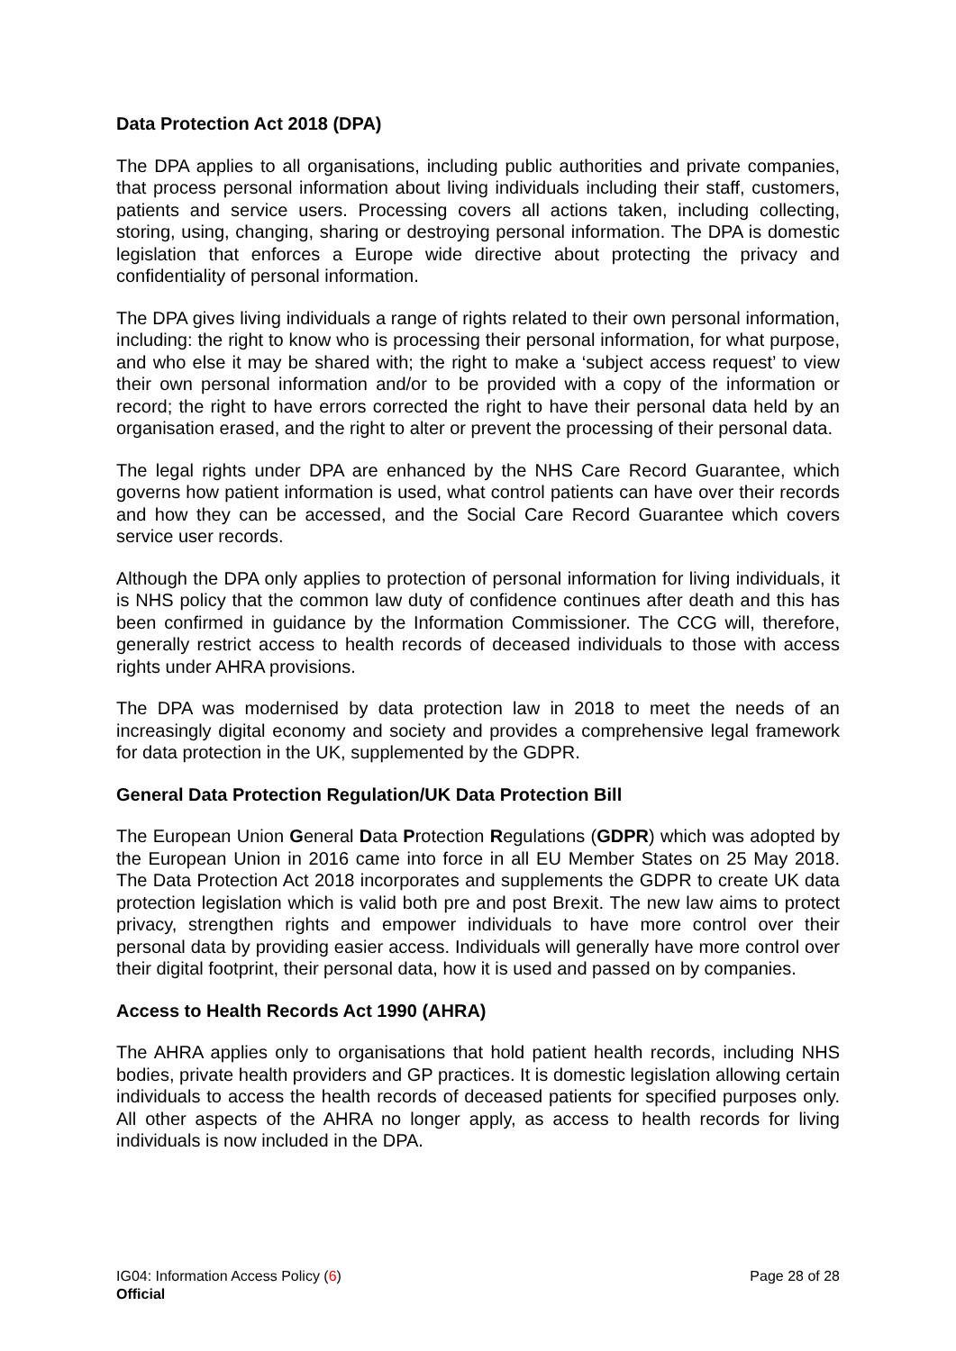Data Protection Act 2018 (DPA)
The DPA applies to all organisations, including public authorities and private companies, that process personal information about living individuals including their staff, customers, patients and service users. Processing covers all actions taken, including collecting, storing, using, changing, sharing or destroying personal information. The DPA is domestic legislation that enforces a Europe wide directive about protecting the privacy and confidentiality of personal information.
The DPA gives living individuals a range of rights related to their own personal information, including: the right to know who is processing their personal information, for what purpose, and who else it may be shared with; the right to make a ‘subject access request’ to view their own personal information and/or to be provided with a copy of the information or record; the right to have errors corrected the right to have their personal data held by an organisation erased, and the right to alter or prevent the processing of their personal data.
The legal rights under DPA are enhanced by the NHS Care Record Guarantee, which governs how patient information is used, what control patients can have over their records and how they can be accessed, and the Social Care Record Guarantee which covers service user records.
Although the DPA only applies to protection of personal information for living individuals, it is NHS policy that the common law duty of confidence continues after death and this has been confirmed in guidance by the Information Commissioner. The CCG will, therefore, generally restrict access to health records of deceased individuals to those with access rights under AHRA provisions.
The DPA was modernised by data protection law in 2018 to meet the needs of an increasingly digital economy and society and provides a comprehensive legal framework for data protection in the UK, supplemented by the GDPR.
General Data Protection Regulation/UK Data Protection Bill
The European Union General Data Protection Regulations (GDPR) which was adopted by the European Union in 2016 came into force in all EU Member States on 25 May 2018. The Data Protection Act 2018 incorporates and supplements the GDPR to create UK data protection legislation which is valid both pre and post Brexit. The new law aims to protect privacy, strengthen rights and empower individuals to have more control over their personal data by providing easier access. Individuals will generally have more control over their digital footprint, their personal data, how it is used and passed on by companies.
Access to Health Records Act 1990 (AHRA)
The AHRA applies only to organisations that hold patient health records, including NHS bodies, private health providers and GP practices. It is domestic legislation allowing certain individuals to access the health records of deceased patients for specified purposes only. All other aspects of the AHRA no longer apply, as access to health records for living individuals is now included in the DPA.
IG04: Information Access Policy (6) Page 28 of 28
Official